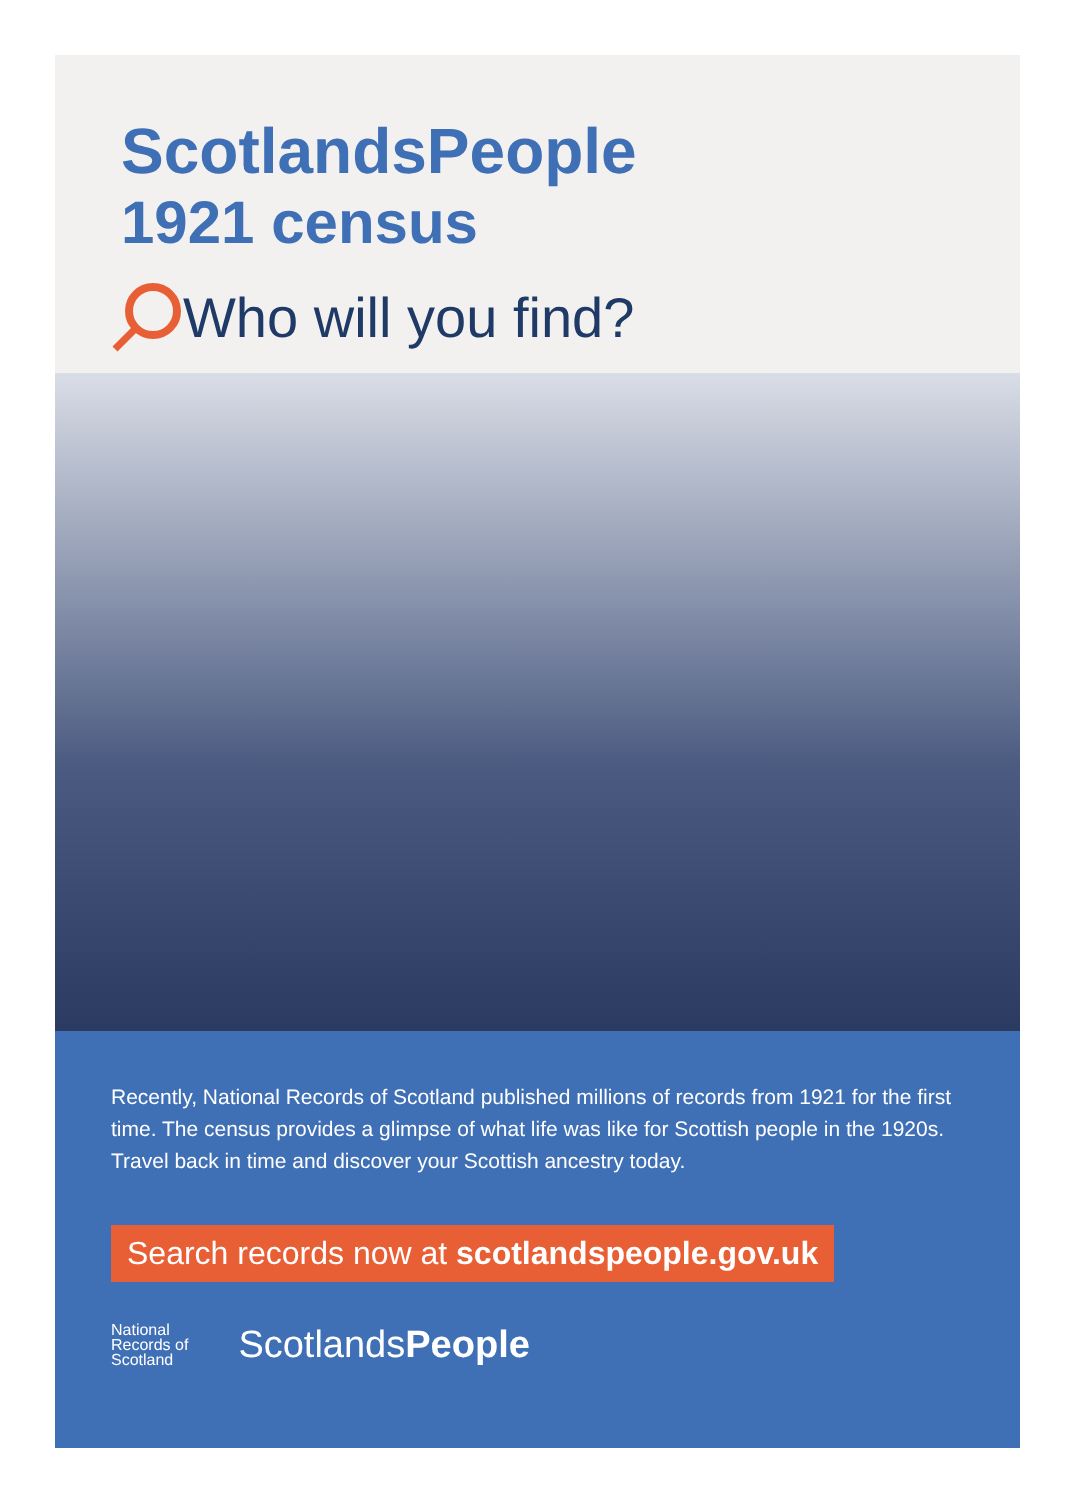ScotlandsPeople
1921 census
Who will you find?
Recently, National Records of Scotland published millions of records from 1921 for the first time. The census provides a glimpse of what life was like for Scottish people in the 1920s. Travel back in time and discover your Scottish ancestry today.
Search records now at scotlandspeople.gov.uk
National
Records of
Scotland
ScotlandsPeople